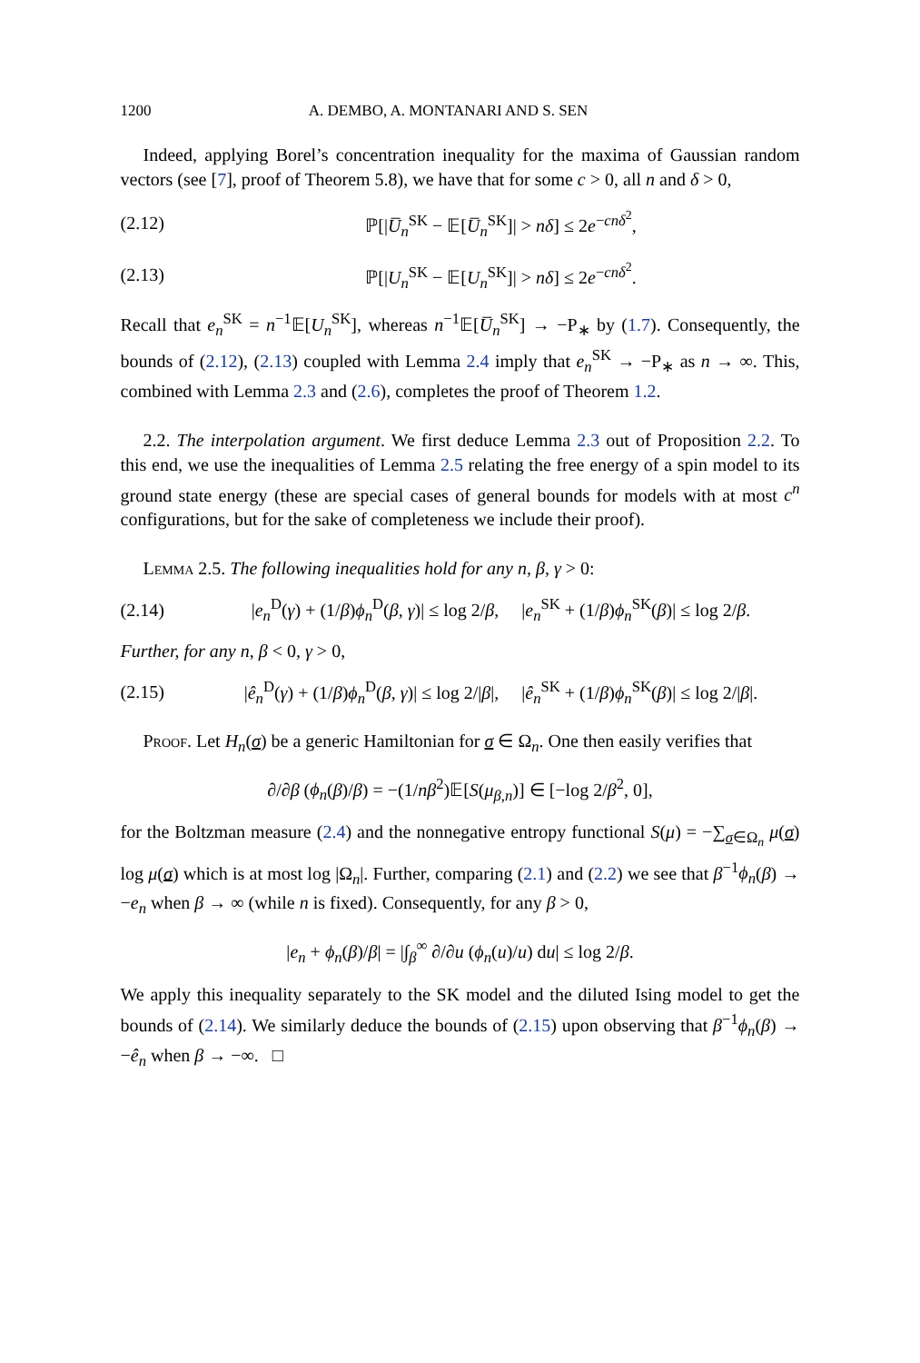1200 A. DEMBO, A. MONTANARI AND S. SEN
Indeed, applying Borel’s concentration inequality for the maxima of Gaussian random vectors (see [7], proof of Theorem 5.8), we have that for some c > 0, all n and δ > 0,
(2.12) ℙ[|U̅<sub>n</sub><sup>SK</sup> − 𝔼[U̅<sub>n</sub><sup>SK</sup>]| > nδ] ≤ 2e<sup>−cnδ<sup>2</sup></sup>,
(2.13) ℙ[|U<sub>n</sub><sup>SK</sup> − 𝔼[U<sub>n</sub><sup>SK</sup>]| > nδ] ≤ 2e<sup>−cnδ<sup>2</sup></sup>.
Recall that e<sub>n</sub><sup>SK</sup> = n<sup>−1</sup>𝔼[U<sub>n</sub><sup>SK</sup>], whereas n<sup>−1</sup>𝔼[U̅<sub>n</sub><sup>SK</sup>] → −P<sub>∗</sub> by (1.7). Consequently, the bounds of (2.12), (2.13) coupled with Lemma 2.4 imply that e<sub>n</sub><sup>SK</sup> → −P<sub>∗</sub> as n → ∞. This, combined with Lemma 2.3 and (2.6), completes the proof of Theorem 1.2.
2.2. The interpolation argument. We first deduce Lemma 2.3 out of Proposition 2.2. To this end, we use the inequalities of Lemma 2.5 relating the free energy of a spin model to its ground state energy (these are special cases of general bounds for models with at most c<sup>n</sup> configurations, but for the sake of completeness we include their proof).
Lemma 2.5. The following inequalities hold for any n, β, γ > 0:
(2.14) |e<sub>n</sub><sup>D</sup>(γ) + (1/β)ϕ<sub>n</sub><sup>D</sup>(β, γ)| ≤ log 2/β, |e<sub>n</sub><sup>SK</sup> + (1/β)ϕ<sub>n</sub><sup>SK</sup>(β)| ≤ log 2/β.
Further, for any n, β < 0, γ > 0,
(2.15) |ê<sub>n</sub><sup>D</sup>(γ) + (1/β)ϕ<sub>n</sub><sup>D</sup>(β, γ)| ≤ log 2/|β|, |ê<sub>n</sub><sup>SK</sup> + (1/β)ϕ<sub>n</sub><sup>SK</sup>(β)| ≤ log 2/|β|.
Proof. Let H<sub>n</sub>(σ) be a generic Hamiltonian for σ ∈ Ω<sub>n</sub>. One then easily verifies that
∂/∂β (ϕ<sub>n</sub>(β)/β) = −(1/nβ<sup>2</sup>)𝔼[S(μ<sub>β,n</sub>)] ∈ [−log 2/β<sup>2</sup>, 0],
for the Boltzman measure (2.4) and the nonnegative entropy functional S(μ) = −∑<sub>σ∈Ω<sub>n</sub></sub> μ(σ) log μ(σ) which is at most log |Ω<sub>n</sub>|. Further, comparing (2.1) and (2.2) we see that β<sup>−1</sup>ϕ<sub>n</sub>(β) → −e<sub>n</sub> when β → ∞ (while n is fixed). Consequently, for any β > 0,
|e<sub>n</sub> + ϕ<sub>n</sub>(β)/β| = |∫<sub>β</sub><sup>∞</sup> ∂/∂u (ϕ<sub>n</sub>(u)/u) du| ≤ log 2/β.
We apply this inequality separately to the SK model and the diluted Ising model to get the bounds of (2.14). We similarly deduce the bounds of (2.15) upon observing that β<sup>−1</sup>ϕ<sub>n</sub>(β) → −ê<sub>n</sub> when β → −∞. □